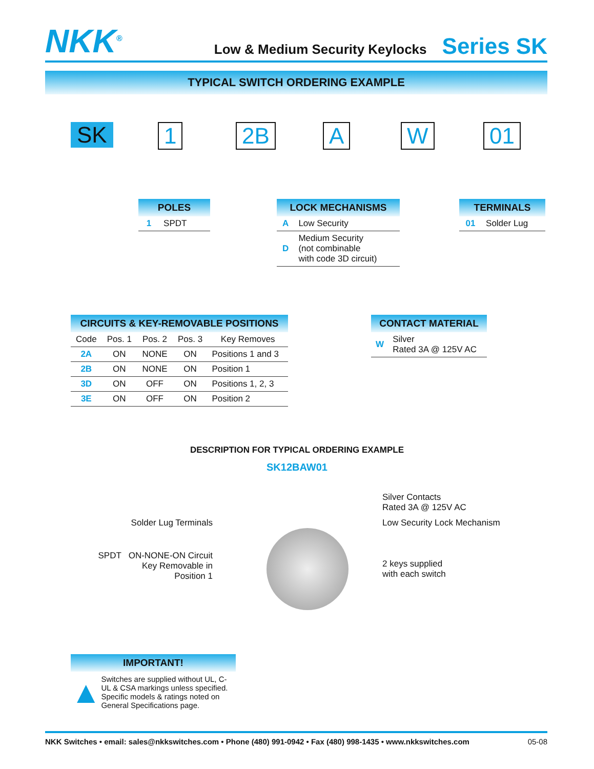NKK<sup>®</sup>
Low & Medium Security Keylocks
Series SK
TYPICAL SWITCH ORDERING EXAMPLE
SK 1 2B A W 01
POLES
| 1 | SPDT |
LOCK MECHANISMS
| A | Low Security |
| D | Medium Security (not combinable with code 3D circuit) |
TERMINALS
| 01 | Solder Lug |
CIRCUITS & KEY-REMOVABLE POSITIONS
| Code | Pos. 1 | Pos. 2 | Pos. 3 | Key Removes |
| --- | --- | --- | --- | --- |
| 2A | ON | NONE | ON | Positions 1 and 3 |
| 2B | ON | NONE | ON | Position 1 |
| 3D | ON | OFF | ON | Positions 1, 2, 3 |
| 3E | ON | OFF | ON | Position 2 |
CONTACT MATERIAL
| W | Silver Rated 3A @ 125V AC |
DESCRIPTION FOR TYPICAL ORDERING EXAMPLE
SK12BAW01
Solder Lug Terminals
SPDT ON-NONE-ON Circuit
Key Removable in
Position 1
Silver Contacts
Rated 3A @ 125V AC
Low Security Lock Mechanism
2 keys supplied
with each switch
IMPORTANT!
▲
Switches are supplied without UL, C-UL & CSA markings unless specified. Specific models & ratings noted on General Specifications page.
NKK Switches • email: sales@nkkswitches.com • Phone (480) 991-0942 • Fax (480) 998-1435 • www.nkkswitches.com
05-08